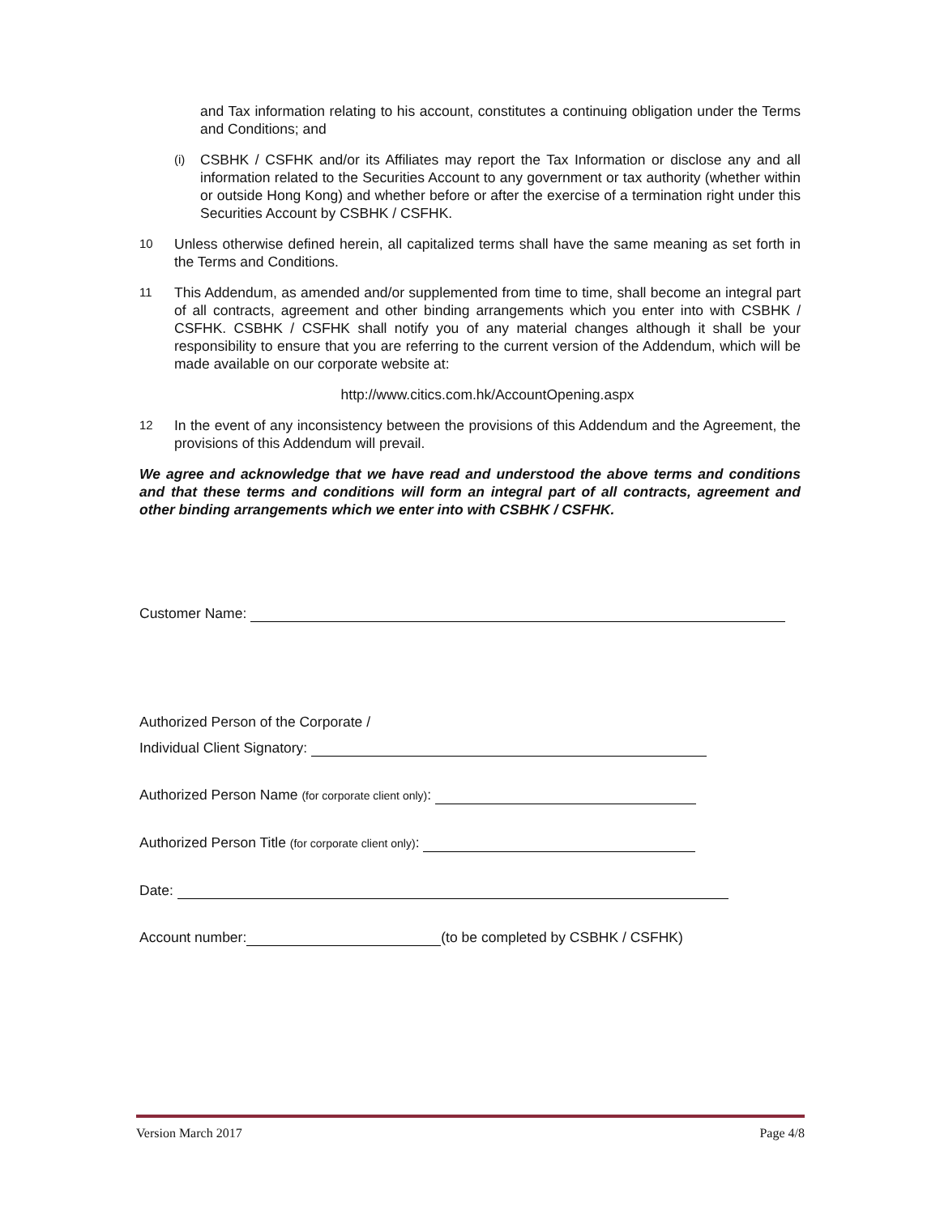and Tax information relating to his account, constitutes a continuing obligation under the Terms and Conditions; and
(i)
CSBHK / CSFHK and/or its Affiliates may report the Tax Information or disclose any and all information related to the Securities Account to any government or tax authority (whether within or outside Hong Kong) and whether before or after the exercise of a termination right under this Securities Account by CSBHK / CSFHK.
10
Unless otherwise defined herein, all capitalized terms shall have the same meaning as set forth in the Terms and Conditions.
11
This Addendum, as amended and/or supplemented from time to time, shall become an integral part of all contracts, agreement and other binding arrangements which you enter into with CSBHK / CSFHK. CSBHK / CSFHK shall notify you of any material changes although it shall be your responsibility to ensure that you are referring to the current version of the Addendum, which will be made available on our corporate website at:
http://www.citics.com.hk/AccountOpening.aspx
12
In the event of any inconsistency between the provisions of this Addendum and the Agreement, the provisions of this Addendum will prevail.
We agree and acknowledge that we have read and understood the above terms and conditions and that these terms and conditions will form an integral part of all contracts, agreement and other binding arrangements which we enter into with CSBHK / CSFHK.
Customer Name:
Authorized Person of the Corporate /
Individual Client Signatory:
Authorized Person Name (for corporate client only):
Authorized Person Title (for corporate client only):
Date:
Account number: (to be completed by CSBHK / CSFHK)
Version March 2017 Page 4/8